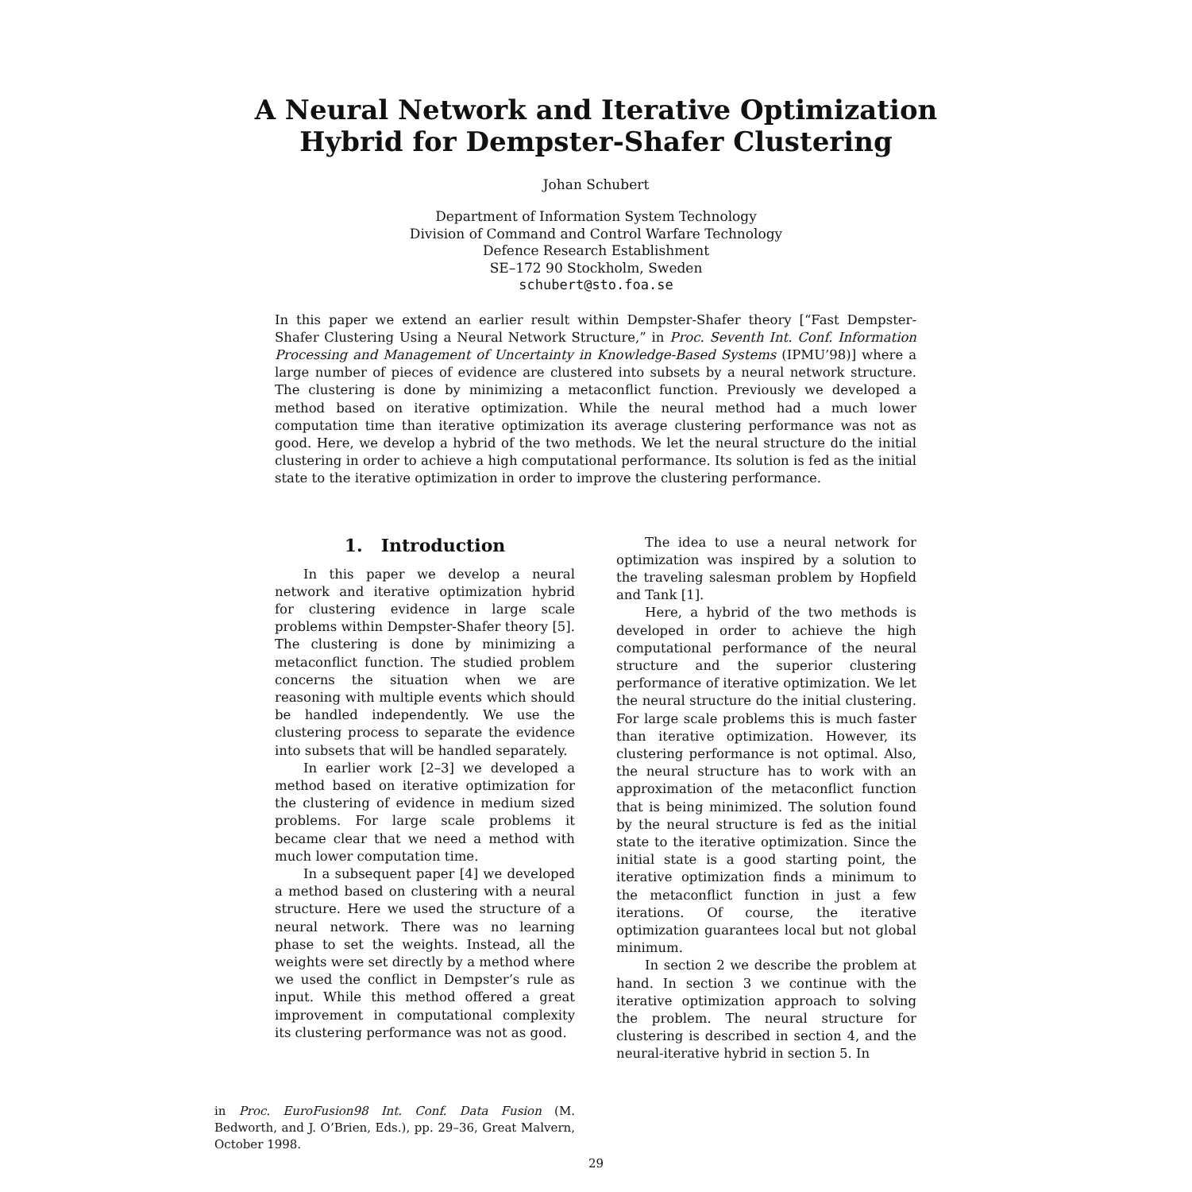A Neural Network and Iterative Optimization
Hybrid for Dempster-Shafer Clustering
Johan Schubert
Department of Information System Technology
Division of Command and Control Warfare Technology
Defence Research Establishment
SE–172 90 Stockholm, Sweden
schubert@sto.foa.se
In this paper we extend an earlier result within Dempster-Shafer theory [“Fast Dempster-Shafer Clustering Using a Neural Network Structure,” in Proc. Seventh Int. Conf. Information Processing and Management of Uncertainty in Knowledge-Based Systems (IPMU’98)] where a large number of pieces of evidence are clustered into subsets by a neural network structure. The clustering is done by minimizing a metaconflict function. Previously we developed a method based on iterative optimization. While the neural method had a much lower computation time than iterative optimization its average clustering performance was not as good. Here, we develop a hybrid of the two methods. We let the neural structure do the initial clustering in order to achieve a high computational performance. Its solution is fed as the initial state to the iterative optimization in order to improve the clustering performance.
1. Introduction
In this paper we develop a neural network and iterative optimization hybrid for clustering evidence in large scale problems within Dempster-Shafer theory [5]. The clustering is done by minimizing a metaconflict function. The studied problem concerns the situation when we are reasoning with multiple events which should be handled independently. We use the clustering process to separate the evidence into subsets that will be handled separately.
In earlier work [2–3] we developed a method based on iterative optimization for the clustering of evidence in medium sized problems. For large scale problems it became clear that we need a method with much lower computation time.
In a subsequent paper [4] we developed a method based on clustering with a neural structure. Here we used the structure of a neural network. There was no learning phase to set the weights. Instead, all the weights were set directly by a method where we used the conflict in Dempster’s rule as input. While this method offered a great improvement in computational complexity its clustering performance was not as good.
The idea to use a neural network for optimization was inspired by a solution to the traveling salesman problem by Hopfield and Tank [1].
Here, a hybrid of the two methods is developed in order to achieve the high computational performance of the neural structure and the superior clustering performance of iterative optimization. We let the neural structure do the initial clustering. For large scale problems this is much faster than iterative optimization. However, its clustering performance is not optimal. Also, the neural structure has to work with an approximation of the metaconflict function that is being minimized. The solution found by the neural structure is fed as the initial state to the iterative optimization. Since the initial state is a good starting point, the iterative optimization finds a minimum to the metaconflict function in just a few iterations. Of course, the iterative optimization guarantees local but not global minimum.
In section 2 we describe the problem at hand. In section 3 we continue with the iterative optimization approach to solving the problem. The neural structure for clustering is described in section 4, and the neural-iterative hybrid in section 5. In
in Proc. EuroFusion98 Int. Conf. Data Fusion (M. Bedworth, and J. O’Brien, Eds.), pp. 29–36, Great Malvern, October 1998.
29